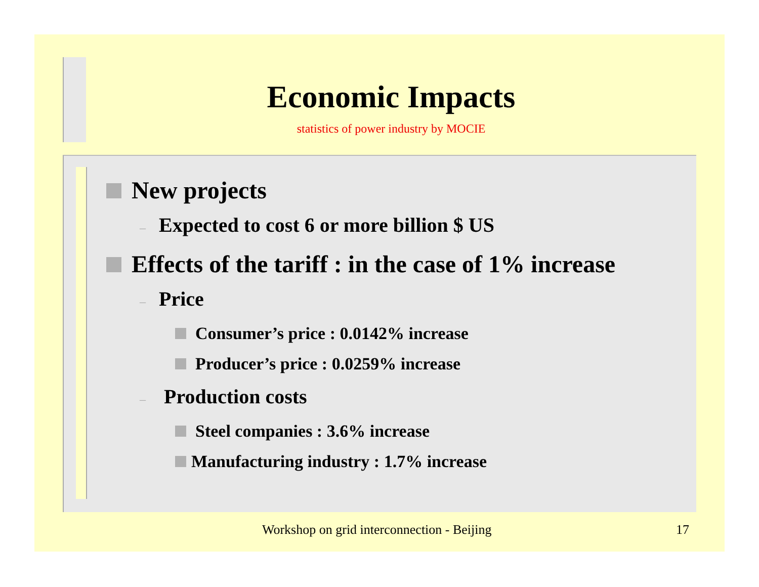Economic Impacts
statistics of power industry by MOCIE
New projects
– Expected to cost 6 or more billion $ US
Effects of the tariff : in the case of 1% increase
– Price
Consumer’s price : 0.0142% increase
Producer’s price : 0.0259% increase
– Production costs
Steel companies : 3.6% increase
Manufacturing industry : 1.7% increase
Workshop on grid interconnection - Beijing 17